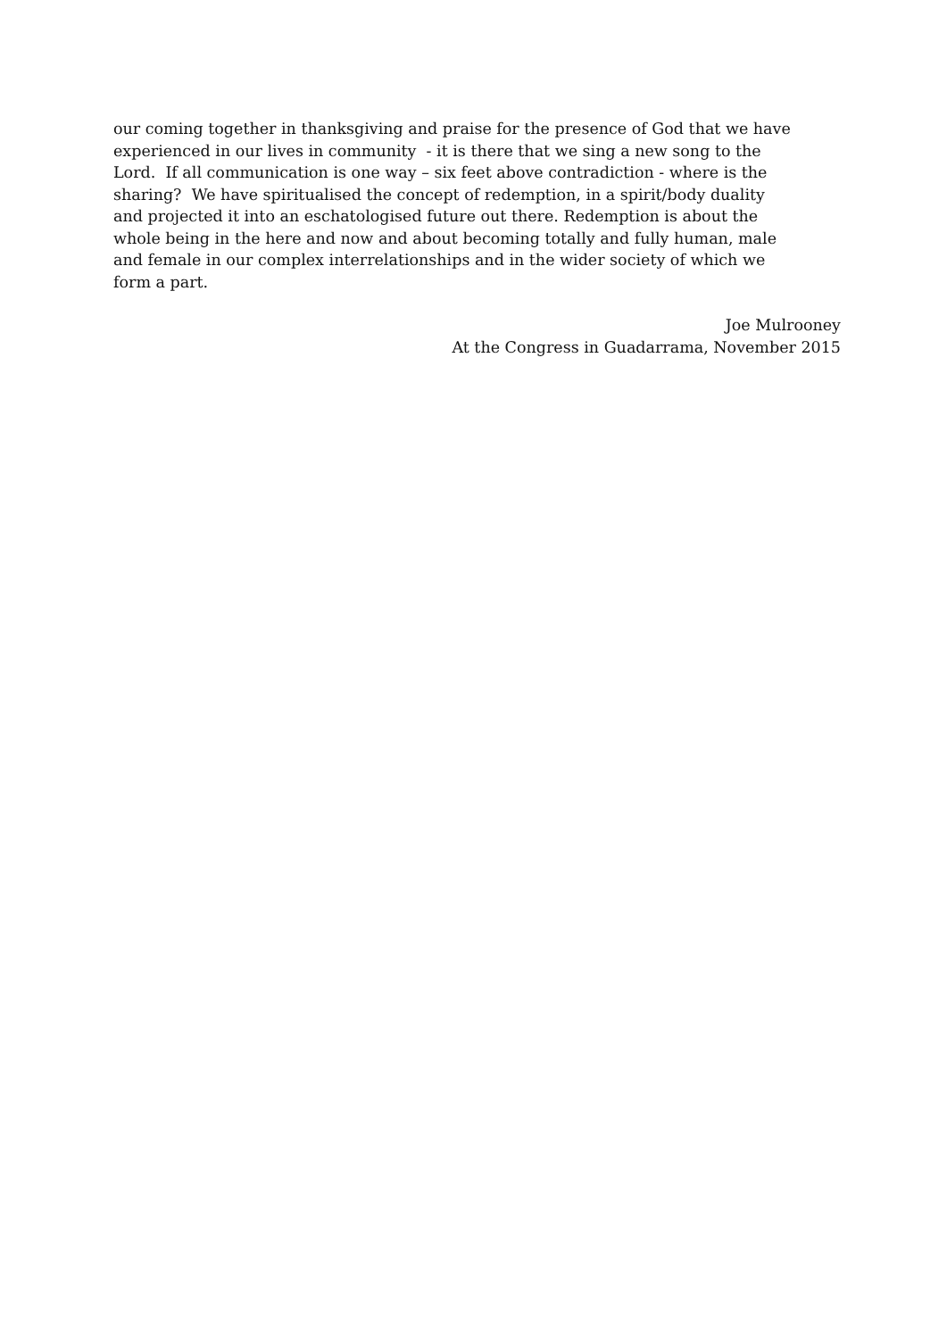our coming together in thanksgiving and praise for the presence of God that we have
experienced in our lives in community - it is there that we sing a new song to the
Lord. If all communication is one way – six feet above contradiction - where is the
sharing? We have spiritualised the concept of redemption, in a spirit/body duality
and projected it into an eschatologised future out there. Redemption is about the
whole being in the here and now and about becoming totally and fully human, male
and female in our complex interrelationships and in the wider society of which we
form a part.
Joe Mulrooney
At the Congress in Guadarrama, November 2015